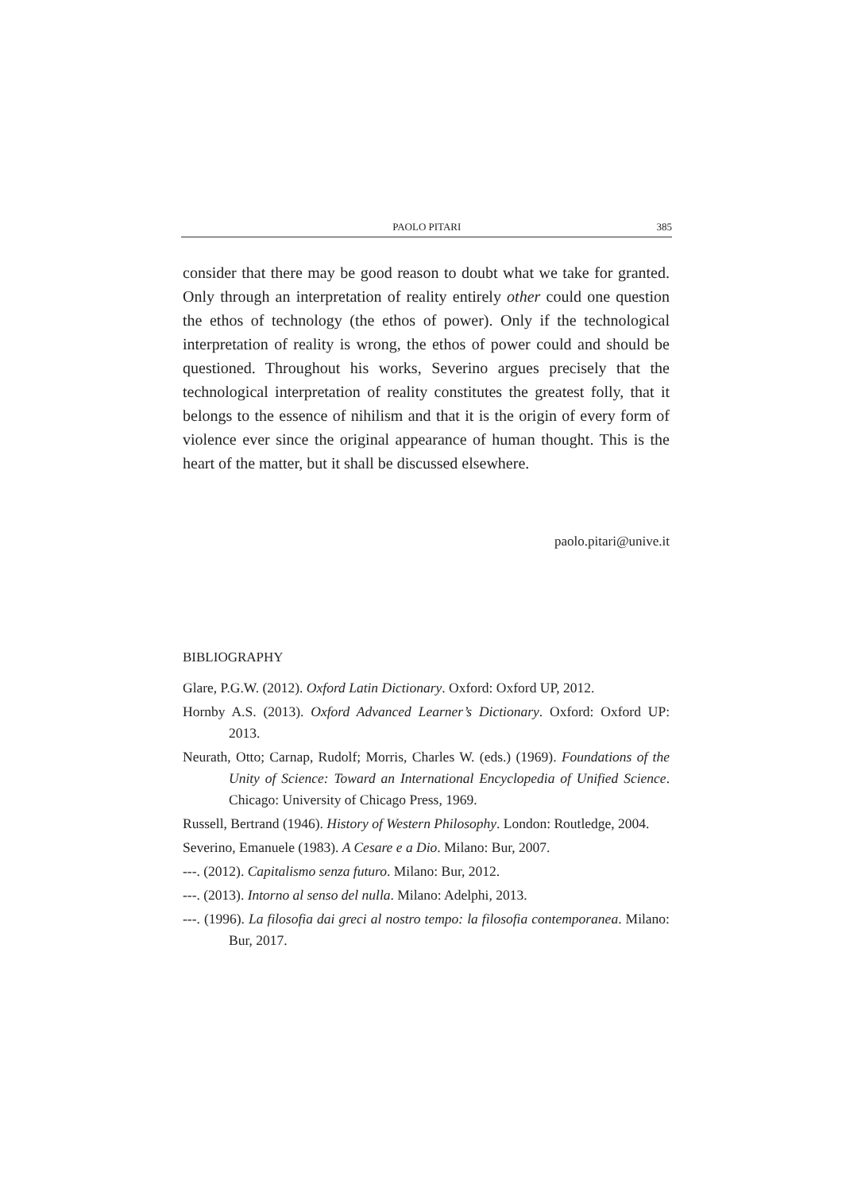PAOLO PITARI 385
consider that there may be good reason to doubt what we take for granted. Only through an interpretation of reality entirely other could one question the ethos of technology (the ethos of power). Only if the technological interpretation of reality is wrong, the ethos of power could and should be questioned. Throughout his works, Severino argues precisely that the technological interpretation of reality constitutes the greatest folly, that it belongs to the essence of nihilism and that it is the origin of every form of violence ever since the original appearance of human thought. This is the heart of the matter, but it shall be discussed elsewhere.
paolo.pitari@unive.it
BIBLIOGRAPHY
Glare, P.G.W. (2012). Oxford Latin Dictionary. Oxford: Oxford UP, 2012.
Hornby A.S. (2013). Oxford Advanced Learner’s Dictionary. Oxford: Oxford UP: 2013.
Neurath, Otto; Carnap, Rudolf; Morris, Charles W. (eds.) (1969). Foundations of the Unity of Science: Toward an International Encyclopedia of Unified Science. Chicago: University of Chicago Press, 1969.
Russell, Bertrand (1946). History of Western Philosophy. London: Routledge, 2004.
Severino, Emanuele (1983). A Cesare e a Dio. Milano: Bur, 2007.
---. (2012). Capitalismo senza futuro. Milano: Bur, 2012.
---. (2013). Intorno al senso del nulla. Milano: Adelphi, 2013.
---. (1996). La filosofia dai greci al nostro tempo: la filosofia contemporanea. Milano: Bur, 2017.